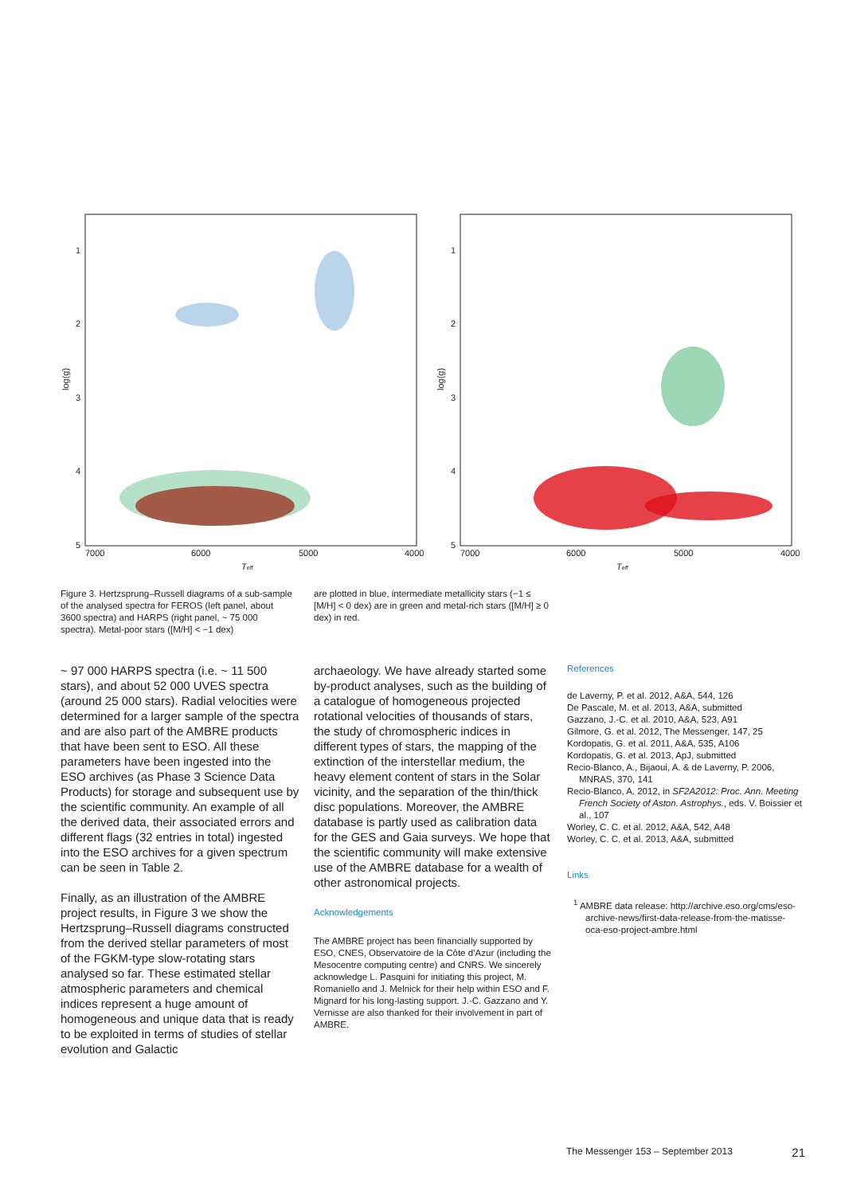1
2
3
4
5
1
2
3
4
5
7000
6000
5000
4000
7000
6000
5000
4000
Teff
Teff
log(g)
log(g)
Figure 3. Hertzsprung–Russell diagrams of a sub-sample of the analysed spectra for FEROS (left panel, about 3600 spectra) and HARPS (right panel, ~ 75 000 spectra). Metal-poor stars ([M/H] < −1 dex)
are plotted in blue, intermediate metallicity stars (−1 ≤ [M/H] < 0 dex) are in green and metal-rich stars ([M/H] ≥ 0 dex) in red.
~ 97 000 HARPS spectra (i.e. ~ 11 500 stars), and about 52 000 UVES spectra (around 25 000 stars). Radial velocities were determined for a larger sample of the spectra and are also part of the AMBRE products that have been sent to ESO. All these parameters have been ingested into the ESO archives (as Phase 3 Science Data Products) for storage and subsequent use by the scientific community. An example of all the derived data, their associated errors and different flags (32 entries in total) ingested into the ESO archives for a given spectrum can be seen in Table 2.
Finally, as an illustration of the AMBRE project results, in Figure 3 we show the Hertzsprung–Russell diagrams constructed from the derived stellar parameters of most of the FGKM-type slow-rotating stars analysed so far. These estimated stellar atmospheric parameters and chemical indices represent a huge amount of homogeneous and unique data that is ready to be exploited in terms of studies of stellar evolution and Galactic
archaeology. We have already started some by-product analyses, such as the building of a catalogue of homogeneous projected rotational velocities of thousands of stars, the study of chromospheric indices in different types of stars, the mapping of the extinction of the interstellar medium, the heavy element content of stars in the Solar vicinity, and the separation of the thin/thick disc populations. Moreover, the AMBRE database is partly used as calibration data for the GES and Gaia surveys. We hope that the scientific community will make extensive use of the AMBRE database for a wealth of other astronomical projects.
Acknowledgements
The AMBRE project has been financially supported by ESO, CNES, Observatoire de la Côte d’Azur (including the Mesocentre computing centre) and CNRS. We sincerely acknowledge L. Pasquini for initiating this project, M. Romaniello and J. Melnick for their help within ESO and F. Mignard for his long-lasting support. J.-C. Gazzano and Y. Vernisse are also thanked for their involvement in part of AMBRE.
References
de Laverny, P. et al. 2012, A&A, 544, 126
De Pascale, M. et al. 2013, A&A, submitted
Gazzano, J.-C. et al. 2010, A&A, 523, A91
Gilmore, G. et al. 2012, The Messenger, 147, 25
Kordopatis, G. et al. 2011, A&A, 535, A106
Kordopatis, G. et al. 2013, ApJ, submitted
Recio-Blanco, A., Bijaoui, A. & de Laverny, P. 2006, MNRAS, 370, 141
Recio-Blanco, A. 2012, in SF2A2012: Proc. Ann. Meeting French Society of Aston. Astrophys., eds. V. Boissier et al., 107
Worley, C. C. et al. 2012, A&A, 542, A48
Worley, C. C. et al. 2013, A&A, submitted
Links
<sup>1</sup> AMBRE data release: http://archive.eso.org/cms/eso-archive-news/first-data-release-from-the-matisse-oca-eso-project-ambre.html
The Messenger 153 – September 2013 21